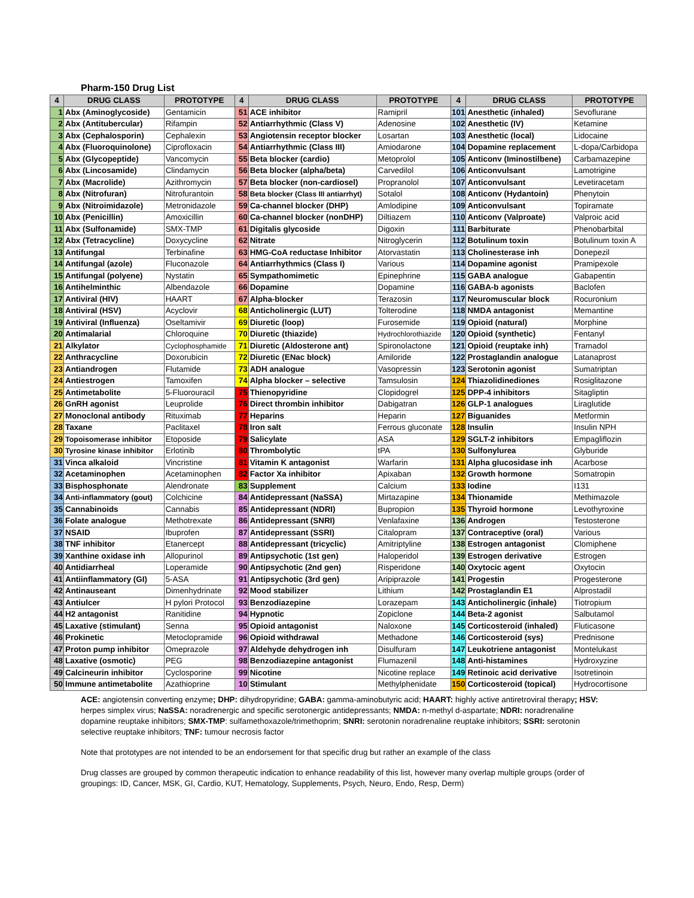Pharm-150 Drug List
| 4 | DRUG CLASS | PROTOTYPE | 4 | DRUG CLASS | PROTOTYPE | 4 | DRUG CLASS | PROTOTYPE |
| --- | --- | --- | --- | --- | --- | --- | --- | --- |
| 1 | Abx (Aminoglycoside) | Gentamicin | 51 | ACE inhibitor | Ramipril | 101 | Anesthetic (inhaled) | Sevoflurane |
| 2 | Abx (Antitubercular) | Rifampin | 52 | Antiarrhythmic (Class V) | Adenosine | 102 | Anesthetic (IV) | Ketamine |
| 3 | Abx (Cephalosporin) | Cephalexin | 53 | Angiotensin receptor blocker | Losartan | 103 | Anesthetic (local) | Lidocaine |
| 4 | Abx (Fluoroquinolone) | Ciprofloxacin | 54 | Antiarrhythmic (Class III) | Amiodarone | 104 | Dopamine replacement | L-dopa/Carbidopa |
| 5 | Abx (Glycopeptide) | Vancomycin | 55 | Beta blocker (cardio) | Metoprolol | 105 | Anticonv (Iminostilbene) | Carbamazepine |
| 6 | Abx (Lincosamide) | Clindamycin | 56 | Beta blocker (alpha/beta) | Carvedilol | 106 | Anticonvulsant | Lamotrigine |
| 7 | Abx (Macrolide) | Azithromycin | 57 | Beta blocker (non-cardiosel) | Propranolol | 107 | Anticonvulsant | Levetiracetam |
| 8 | Abx (Nitrofuran) | Nitrofurantoin | 58 | Beta blocker (Class III antiarrhyt) | Sotalol | 108 | Anticonv (Hydantoin) | Phenytoin |
| 9 | Abx (Nitroimidazole) | Metronidazole | 59 | Ca-channel blocker (DHP) | Amlodipine | 109 | Anticonvulsant | Topiramate |
| 10 | Abx (Penicillin) | Amoxicillin | 60 | Ca-channel blocker (nonDHP) | Diltiazem | 110 | Anticonv (Valproate) | Valproic acid |
| 11 | Abx (Sulfonamide) | SMX-TMP | 61 | Digitalis glycoside | Digoxin | 111 | Barbiturate | Phenobarbital |
| 12 | Abx (Tetracycline) | Doxycycline | 62 | Nitrate | Nitroglycerin | 112 | Botulinum toxin | Botulinum toxin A |
| 13 | Antifungal | Terbinafine | 63 | HMG-CoA reductase Inhibitor | Atorvastatin | 113 | Cholinesterase inh | Donepezil |
| 14 | Antifungal (azole) | Fluconazole | 64 | Antiarrhythmics (Class I) | Various | 114 | Dopamine agonist | Pramipexole |
| 15 | Antifungal (polyene) | Nystatin | 65 | Sympathomimetic | Epinephrine | 115 | GABA analogue | Gabapentin |
| 16 | Antihelminthic | Albendazole | 66 | Dopamine | Dopamine | 116 | GABA-b agonists | Baclofen |
| 17 | Antiviral (HIV) | HAART | 67 | Alpha-blocker | Terazosin | 117 | Neuromuscular block | Rocuronium |
| 18 | Antiviral (HSV) | Acyclovir | 68 | Anticholinergic (LUT) | Tolterodine | 118 | NMDA antagonist | Memantine |
| 19 | Antiviral (Influenza) | Oseltamivir | 69 | Diuretic (loop) | Furosemide | 119 | Opioid (natural) | Morphine |
| 20 | Antimalarial | Chloroquine | 70 | Diuretic (thiazide) | Hydrochlorothiazide | 120 | Opioid (synthetic) | Fentanyl |
| 21 | Alkylator | Cyclophosphamide | 71 | Diuretic (Aldosterone ant) | Spironolactone | 121 | Opioid (reuptake inh) | Tramadol |
| 22 | Anthracycline | Doxorubicin | 72 | Diuretic (ENac block) | Amiloride | 122 | Prostaglandin analogue | Latanaprost |
| 23 | Antiandrogen | Flutamide | 73 | ADH analogue | Vasopressin | 123 | Serotonin agonist | Sumatriptan |
| 24 | Antiestrogen | Tamoxifen | 74 | Alpha blocker – selective | Tamsulosin | 124 | Thiazolidinediones | Rosiglitazone |
| 25 | Antimetabolite | 5-Fluorouracil | 75 | Thienopyridine | Clopidogrel | 125 | DPP-4 inhibitors | Sitagliptin |
| 26 | GnRH agonist | Leuprolide | 76 | Direct thrombin inhibitor | Dabigatran | 126 | GLP-1 analogues | Liraglutide |
| 27 | Monoclonal antibody | Rituximab | 77 | Heparins | Heparin | 127 | Biguanides | Metformin |
| 28 | Taxane | Paclitaxel | 78 | Iron salt | Ferrous gluconate | 128 | Insulin | Insulin NPH |
| 29 | Topoisomerase inhibitor | Etoposide | 79 | Salicylate | ASA | 129 | SGLT-2 inhibitors | Empagliflozin |
| 30 | Tyrosine kinase inhibitor | Erlotinib | 80 | Thrombolytic | tPA | 130 | Sulfonylurea | Glyburide |
| 31 | Vinca alkaloid | Vincristine | 81 | Vitamin K antagonist | Warfarin | 131 | Alpha glucosidase inh | Acarbose |
| 32 | Acetaminophen | Acetaminophen | 82 | Factor Xa inhibitor | Apixaban | 132 | Growth hormone | Somatropin |
| 33 | Bisphosphonate | Alendronate | 83 | Supplement | Calcium | 133 | Iodine | I131 |
| 34 | Anti-inflammatory (gout) | Colchicine | 84 | Antidepressant (NaSSA) | Mirtazapine | 134 | Thionamide | Methimazole |
| 35 | Cannabinoids | Cannabis | 85 | Antidepressant (NDRI) | Bupropion | 135 | Thyroid hormone | Levothyroxine |
| 36 | Folate analogue | Methotrexate | 86 | Antidepressant (SNRI) | Venlafaxine | 136 | Androgen | Testosterone |
| 37 | NSAID | Ibuprofen | 87 | Antidepressant (SSRI) | Citalopram | 137 | Contraceptive (oral) | Various |
| 38 | TNF inhibitor | Etanercept | 88 | Antidepressant (tricyclic) | Amitriptyline | 138 | Estrogen antagonist | Clomiphene |
| 39 | Xanthine oxidase inh | Allopurinol | 89 | Antipsychotic (1st gen) | Haloperidol | 139 | Estrogen derivative | Estrogen |
| 40 | Antidiarrheal | Loperamide | 90 | Antipsychotic (2nd gen) | Risperidone | 140 | Oxytocic agent | Oxytocin |
| 41 | Antiinflammatory (GI) | 5-ASA | 91 | Antipsychotic (3rd gen) | Aripiprazole | 141 | Progestin | Progesterone |
| 42 | Antinauseant | Dimenhydrinate | 92 | Mood stabilizer | Lithium | 142 | Prostaglandin E1 | Alprostadil |
| 43 | Antiulcer | H pylori Protocol | 93 | Benzodiazepine | Lorazepam | 143 | Anticholinergic (inhale) | Tiotropium |
| 44 | H2 antagonist | Ranitidine | 94 | Hypnotic | Zopiclone | 144 | Beta-2 agonist | Salbutamol |
| 45 | Laxative (stimulant) | Senna | 95 | Opioid antagonist | Naloxone | 145 | Corticosteroid (inhaled) | Fluticasone |
| 46 | Prokinetic | Metoclopramide | 96 | Opioid withdrawal | Methadone | 146 | Corticosteroid (sys) | Prednisone |
| 47 | Proton pump inhibitor | Omeprazole | 97 | Aldehyde dehydrogen inh | Disulfuram | 147 | Leukotriene antagonist | Montelukast |
| 48 | Laxative (osmotic) | PEG | 98 | Benzodiazepine antagonist | Flumazenil | 148 | Anti-histamines | Hydroxyzine |
| 49 | Calcineurin inhibitor | Cyclosporine | 99 | Nicotine | Nicotine replace | 149 | Retinoic acid derivative | Isotretinoin |
| 50 | Immune antimetabolite | Azathioprine | 10 | Stimulant | Methylphenidate | 150 | Corticosteroid (topical) | Hydrocortisone |
ACE: angiotensin converting enzyme; DHP: dihydropyridine; GABA: gamma-aminobutyric acid; HAART: highly active antiretroviral therapy; HSV: herpes simplex virus; NaSSA: noradrenergic and specific serotonergic antidepressants; NMDA: n-methyl d-aspartate; NDRI: noradrenaline dopamine reuptake inhibitors; SMX-TMP: sulfamethoxazole/trimethoprim; SNRI: serotonin noradrenaline reuptake inhibitors; SSRI: serotonin selective reuptake inhibitors; TNF: tumour necrosis factor
Note that prototypes are not intended to be an endorsement for that specific drug but rather an example of the class
Drug classes are grouped by common therapeutic indication to enhance readability of this list, however many overlap multiple groups (order of groupings: ID, Cancer, MSK, GI, Cardio, KUT, Hematology, Supplements, Psych, Neuro, Endo, Resp, Derm)